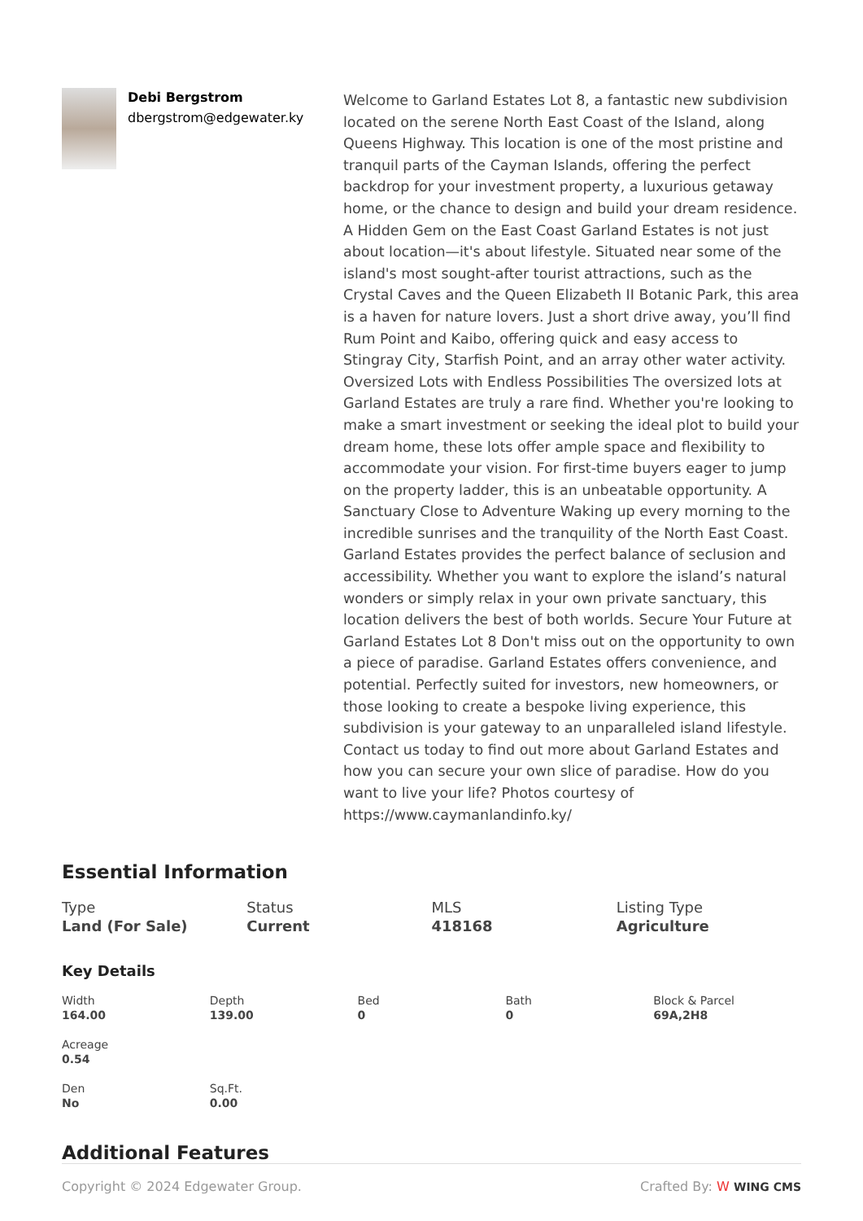Debi Bergstrom
dbergstrom@edgewater.ky
Welcome to Garland Estates Lot 8, a fantastic new subdivision located on the serene North East Coast of the Island, along Queens Highway. This location is one of the most pristine and tranquil parts of the Cayman Islands, offering the perfect backdrop for your investment property, a luxurious getaway home, or the chance to design and build your dream residence. A Hidden Gem on the East Coast Garland Estates is not just about location—it's about lifestyle. Situated near some of the island's most sought-after tourist attractions, such as the Crystal Caves and the Queen Elizabeth II Botanic Park, this area is a haven for nature lovers. Just a short drive away, you’ll find Rum Point and Kaibo, offering quick and easy access to Stingray City, Starfish Point, and an array other water activity. Oversized Lots with Endless Possibilities The oversized lots at Garland Estates are truly a rare find. Whether you're looking to make a smart investment or seeking the ideal plot to build your dream home, these lots offer ample space and flexibility to accommodate your vision. For first-time buyers eager to jump on the property ladder, this is an unbeatable opportunity. A Sanctuary Close to Adventure Waking up every morning to the incredible sunrises and the tranquility of the North East Coast. Garland Estates provides the perfect balance of seclusion and accessibility. Whether you want to explore the island’s natural wonders or simply relax in your own private sanctuary, this location delivers the best of both worlds. Secure Your Future at Garland Estates Lot 8 Don't miss out on the opportunity to own a piece of paradise. Garland Estates offers convenience, and potential. Perfectly suited for investors, new homeowners, or those looking to create a bespoke living experience, this subdivision is your gateway to an unparalleled island lifestyle. Contact us today to find out more about Garland Estates and how you can secure your own slice of paradise. How do you want to live your life? Photos courtesy of https://www.caymanlandinfo.ky/
Essential Information
Type
Land (For Sale)
Status
Current
MLS
418168
Listing Type
Agriculture
Key Details
Width
164.00
Depth
139.00
Bed
0
Bath
0
Block & Parcel
69A,2H8
Acreage
0.54
Den
No
Sq.Ft.
0.00
Additional Features
Copyright © 2024 Edgewater Group. Crafted By: W WING CMS